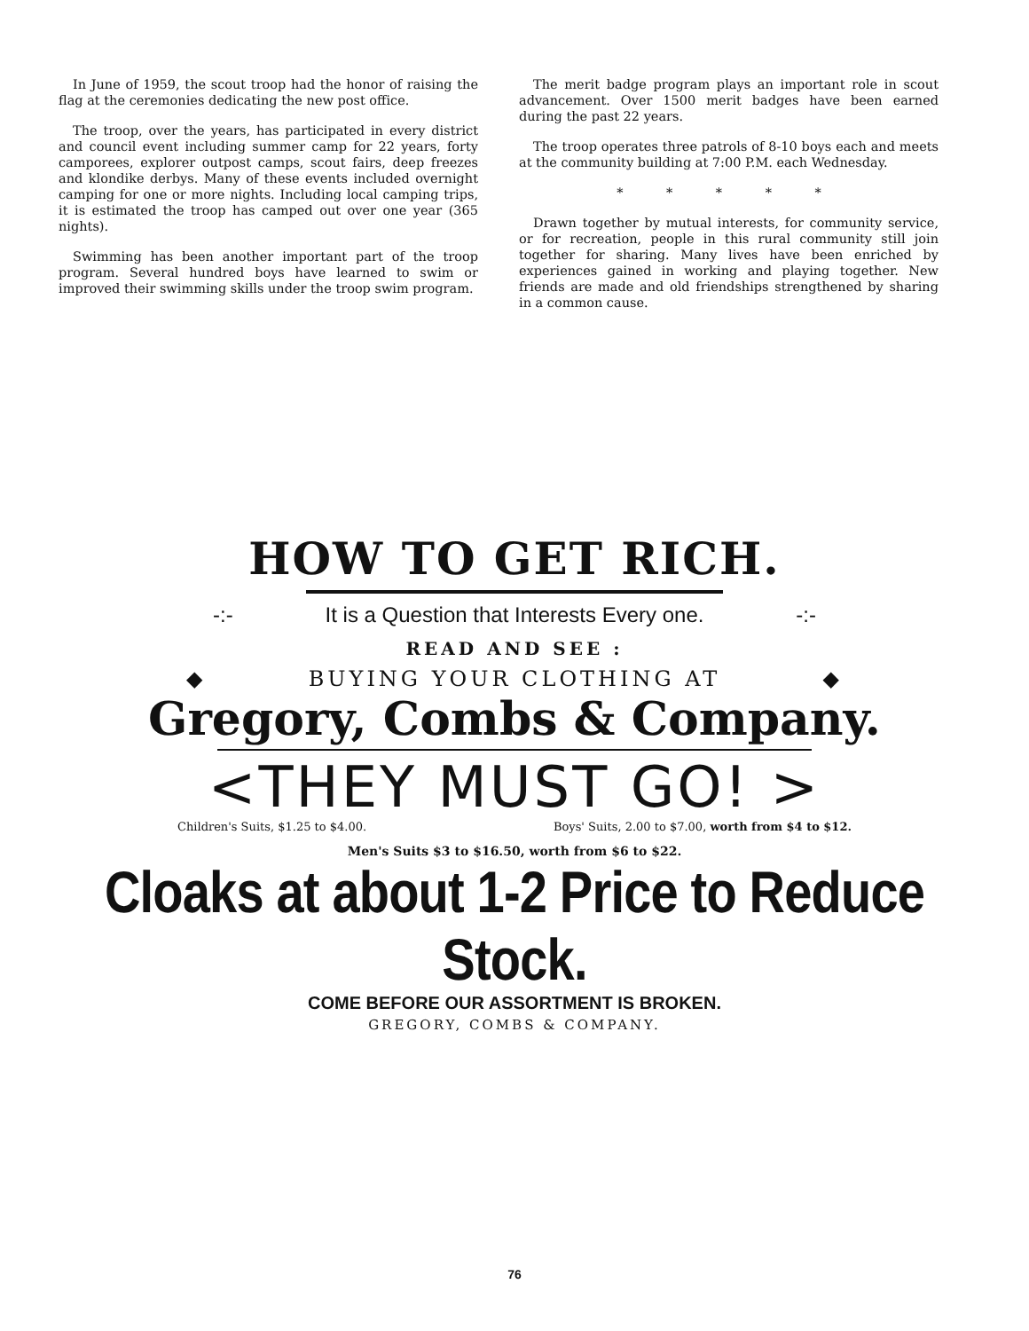In June of 1959, the scout troop had the honor of raising the flag at the ceremonies dedicating the new post office.
The troop, over the years, has participated in every district and council event including summer camp for 22 years, forty camporees, explorer outpost camps, scout fairs, deep freezes and klondike derbys. Many of these events included overnight camping for one or more nights. Including local camping trips, it is estimated the troop has camped out over one year (365 nights).
Swimming has been another important part of the troop program. Several hundred boys have learned to swim or improved their swimming skills under the troop swim program.
The merit badge program plays an important role in scout advancement. Over 1500 merit badges have been earned during the past 22 years.
The troop operates three patrols of 8-10 boys each and meets at the community building at 7:00 P.M. each Wednesday.
* * * * *
Drawn together by mutual interests, for community service, or for recreation, people in this rural community still join together for sharing. Many lives have been enriched by experiences gained in working and playing together. New friends are made and old friendships strengthened by sharing in a common cause.
HOW TO GET RICH.
-:- It is a Question that Interests Every one. -:-
READ AND SEE :
◆ BUYING YOUR CLOTHING AT ◆
Gregory, Combs & Company.
<THEY MUST GO! >
Children's Suits, $1.25 to $4.00. Boys' Suits, 2.00 to $7.00, worth from $4 to $12.
Men's Suits $3 to $16.50, worth from $6 to $22.
Cloaks at about 1-2 Price to Reduce Stock.
COME BEFORE OUR ASSORTMENT IS BROKEN.
GREGORY, COMBS & COMPANY.
76